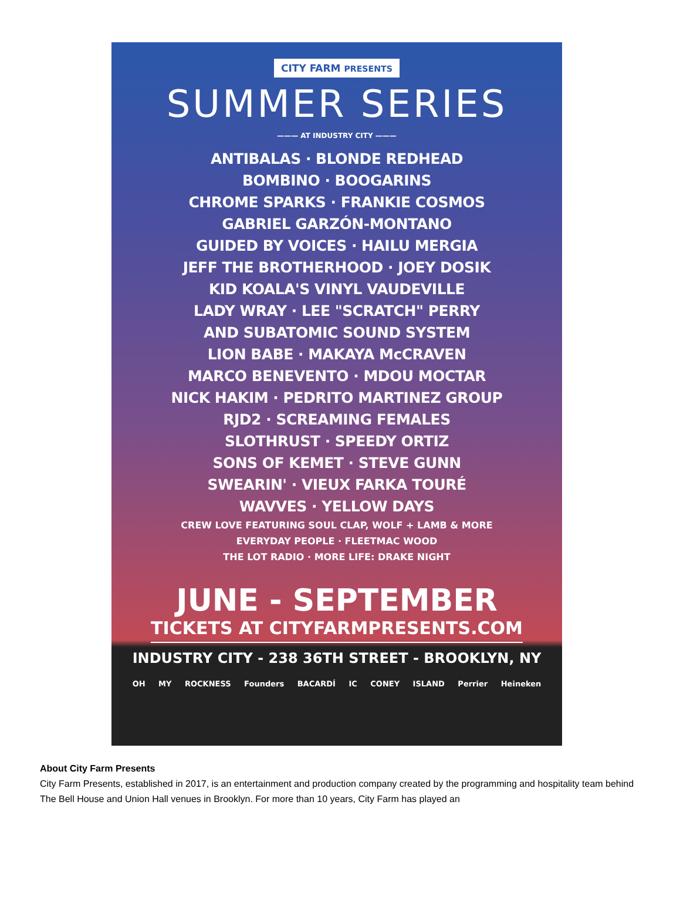CITY FARM PRESENTS
SUMMER SERIES
——— AT INDUSTRY CITY ———
ANTIBALAS · BLONDE REDHEAD
BOMBINO · BOOGARINS
CHROME SPARKS · FRANKIE COSMOS
GABRIEL GARZÓN-MONTANO
GUIDED BY VOICES · HAILU MERGIA
JEFF THE BROTHERHOOD · JOEY DOSIK
KID KOALA'S VINYL VAUDEVILLE
LADY WRAY · LEE "SCRATCH" PERRY
AND SUBATOMIC SOUND SYSTEM
LION BABE · MAKAYA McCRAVEN
MARCO BENEVENTO · MDOU MOCTAR
NICK HAKIM · PEDRITO MARTINEZ GROUP
RJD2 · SCREAMING FEMALES
SLOTHRUST · SPEEDY ORTIZ
SONS OF KEMET · STEVE GUNN
SWEARIN' · VIEUX FARKA TOURÉ
WAVVES · YELLOW DAYS
CREW LOVE FEATURING SOUL CLAP, WOLF + LAMB & MORE
EVERYDAY PEOPLE · FLEETMAC WOOD
THE LOT RADIO · MORE LIFE: DRAKE NIGHT
JUNE - SEPTEMBER
TICKETS AT CITYFARMPRESENTS.COM
INDUSTRY CITY - 238 36TH STREET - BROOKLYN, NY
OH MY ROCKNESS Founders BACARDÍ IC CONEY ISLAND Perrier Heineken
About City Farm Presents
City Farm Presents, established in 2017, is an entertainment and production company created by the programming and hospitality team behind The Bell House and Union Hall venues in Brooklyn. For more than 10 years, City Farm has played an